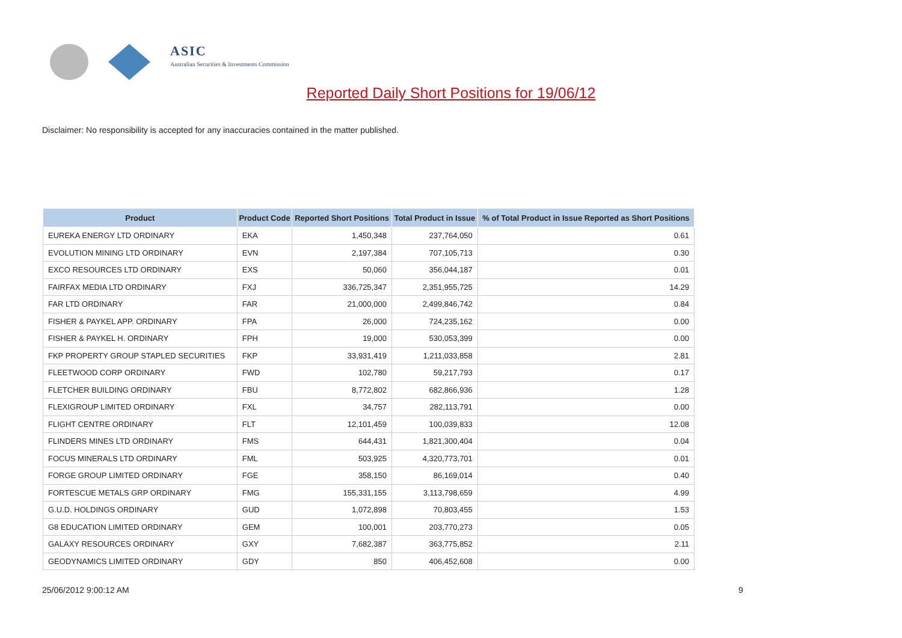ASIC
Australian Securities & Investments Commission
Reported Daily Short Positions for 19/06/12
Disclaimer: No responsibility is accepted for any inaccuracies contained in the matter published.
| Product | Product Code | Reported Short Positions | Total Product in Issue | % of Total Product in Issue Reported as Short Positions |
| --- | --- | --- | --- | --- |
| EUREKA ENERGY LTD ORDINARY | EKA | 1,450,348 | 237,764,050 | 0.61 |
| EVOLUTION MINING LTD ORDINARY | EVN | 2,197,384 | 707,105,713 | 0.30 |
| EXCO RESOURCES LTD ORDINARY | EXS | 50,060 | 356,044,187 | 0.01 |
| FAIRFAX MEDIA LTD ORDINARY | FXJ | 336,725,347 | 2,351,955,725 | 14.29 |
| FAR LTD ORDINARY | FAR | 21,000,000 | 2,499,846,742 | 0.84 |
| FISHER & PAYKEL APP. ORDINARY | FPA | 26,000 | 724,235,162 | 0.00 |
| FISHER & PAYKEL H. ORDINARY | FPH | 19,000 | 530,053,399 | 0.00 |
| FKP PROPERTY GROUP STAPLED SECURITIES | FKP | 33,931,419 | 1,211,033,858 | 2.81 |
| FLEETWOOD CORP ORDINARY | FWD | 102,780 | 59,217,793 | 0.17 |
| FLETCHER BUILDING ORDINARY | FBU | 8,772,802 | 682,866,936 | 1.28 |
| FLEXIGROUP LIMITED ORDINARY | FXL | 34,757 | 282,113,791 | 0.00 |
| FLIGHT CENTRE ORDINARY | FLT | 12,101,459 | 100,039,833 | 12.08 |
| FLINDERS MINES LTD ORDINARY | FMS | 644,431 | 1,821,300,404 | 0.04 |
| FOCUS MINERALS LTD ORDINARY | FML | 503,925 | 4,320,773,701 | 0.01 |
| FORGE GROUP LIMITED ORDINARY | FGE | 358,150 | 86,169,014 | 0.40 |
| FORTESCUE METALS GRP ORDINARY | FMG | 155,331,155 | 3,113,798,659 | 4.99 |
| G.U.D. HOLDINGS ORDINARY | GUD | 1,072,898 | 70,803,455 | 1.53 |
| G8 EDUCATION LIMITED ORDINARY | GEM | 100,001 | 203,770,273 | 0.05 |
| GALAXY RESOURCES ORDINARY | GXY | 7,682,387 | 363,775,852 | 2.11 |
| GEODYNAMICS LIMITED ORDINARY | GDY | 850 | 406,452,608 | 0.00 |
25/06/2012 9:00:12 AM 9